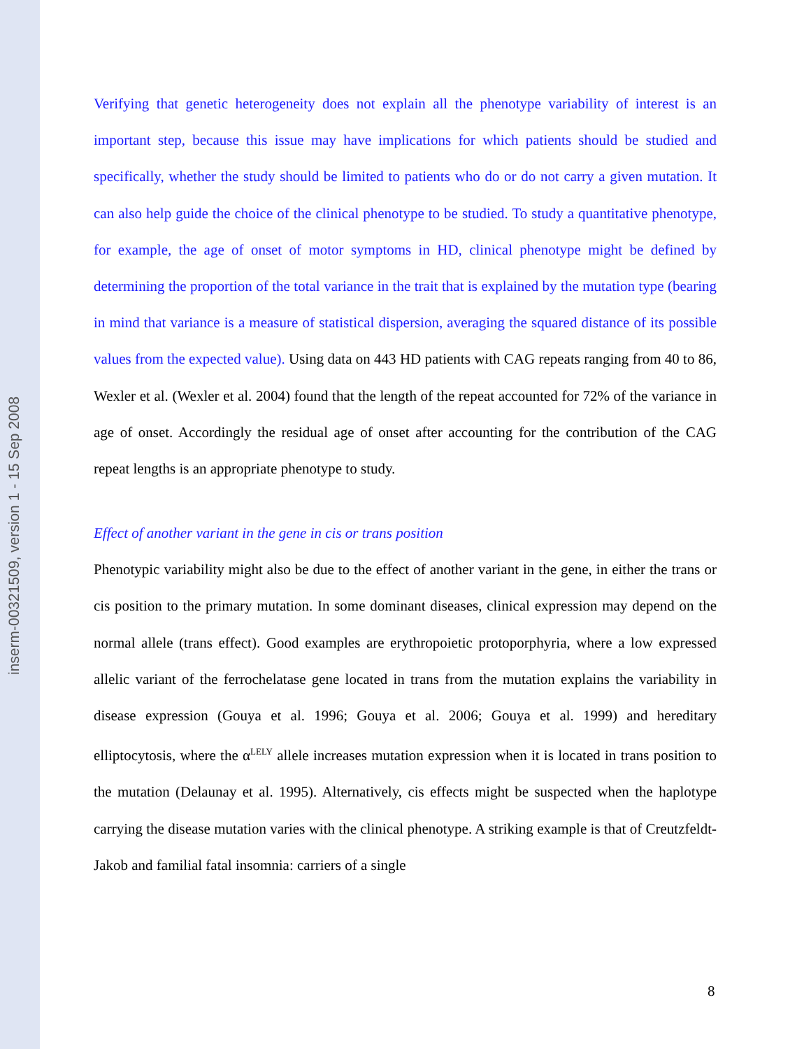inserm-00321509, version 1 - 15 Sep 2008
Verifying that genetic heterogeneity does not explain all the phenotype variability of interest is an important step, because this issue may have implications for which patients should be studied and specifically, whether the study should be limited to patients who do or do not carry a given mutation. It can also help guide the choice of the clinical phenotype to be studied. To study a quantitative phenotype, for example, the age of onset of motor symptoms in HD, clinical phenotype might be defined by determining the proportion of the total variance in the trait that is explained by the mutation type (bearing in mind that variance is a measure of statistical dispersion, averaging the squared distance of its possible values from the expected value). Using data on 443 HD patients with CAG repeats ranging from 40 to 86, Wexler et al. (Wexler et al. 2004) found that the length of the repeat accounted for 72% of the variance in age of onset. Accordingly the residual age of onset after accounting for the contribution of the CAG repeat lengths is an appropriate phenotype to study.
Effect of another variant in the gene in cis or trans position
Phenotypic variability might also be due to the effect of another variant in the gene, in either the trans or cis position to the primary mutation. In some dominant diseases, clinical expression may depend on the normal allele (trans effect). Good examples are erythropoietic protoporphyria, where a low expressed allelic variant of the ferrochelatase gene located in trans from the mutation explains the variability in disease expression (Gouya et al. 1996; Gouya et al. 2006; Gouya et al. 1999) and hereditary elliptocytosis, where the α<sup>LELY</sup> allele increases mutation expression when it is located in trans position to the mutation (Delaunay et al. 1995). Alternatively, cis effects might be suspected when the haplotype carrying the disease mutation varies with the clinical phenotype. A striking example is that of Creutzfeldt-Jakob and familial fatal insomnia: carriers of a single
8